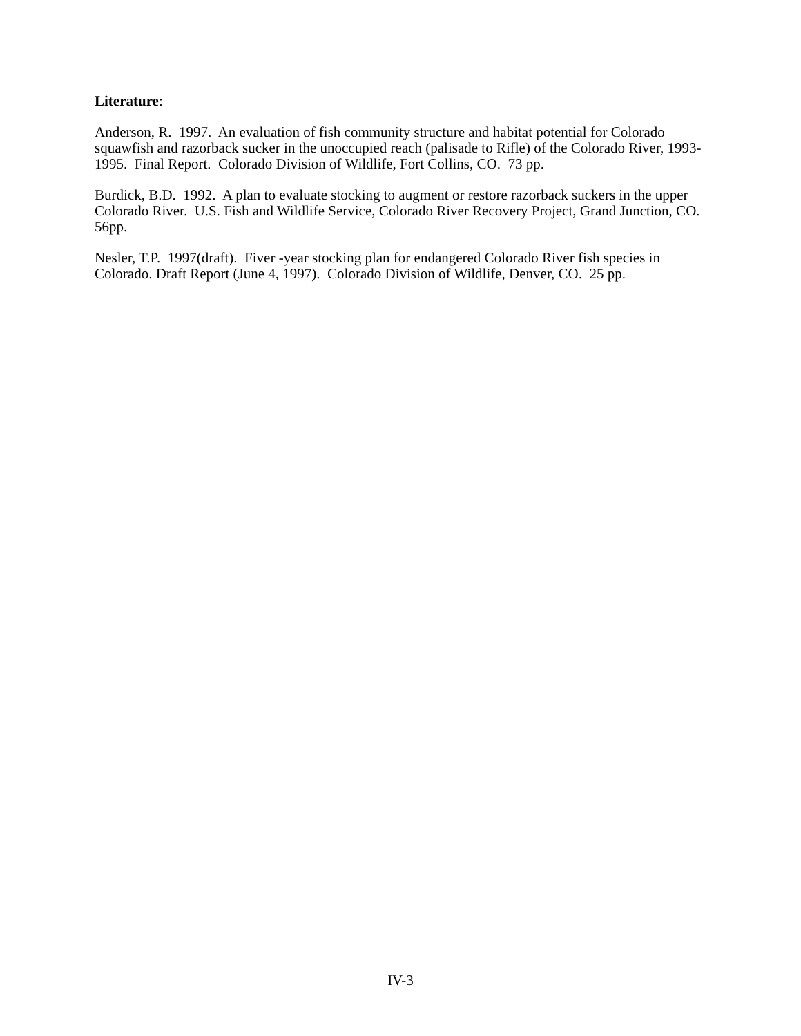Literature:
Anderson, R. 1997. An evaluation of fish community structure and habitat potential for Colorado squawfish and razorback sucker in the unoccupied reach (palisade to Rifle) of the Colorado River, 1993-1995. Final Report. Colorado Division of Wildlife, Fort Collins, CO. 73 pp.
Burdick, B.D. 1992. A plan to evaluate stocking to augment or restore razorback suckers in the upper Colorado River. U.S. Fish and Wildlife Service, Colorado River Recovery Project, Grand Junction, CO. 56pp.
Nesler, T.P. 1997(draft). Fiver -year stocking plan for endangered Colorado River fish species in Colorado. Draft Report (June 4, 1997). Colorado Division of Wildlife, Denver, CO. 25 pp.
IV-3